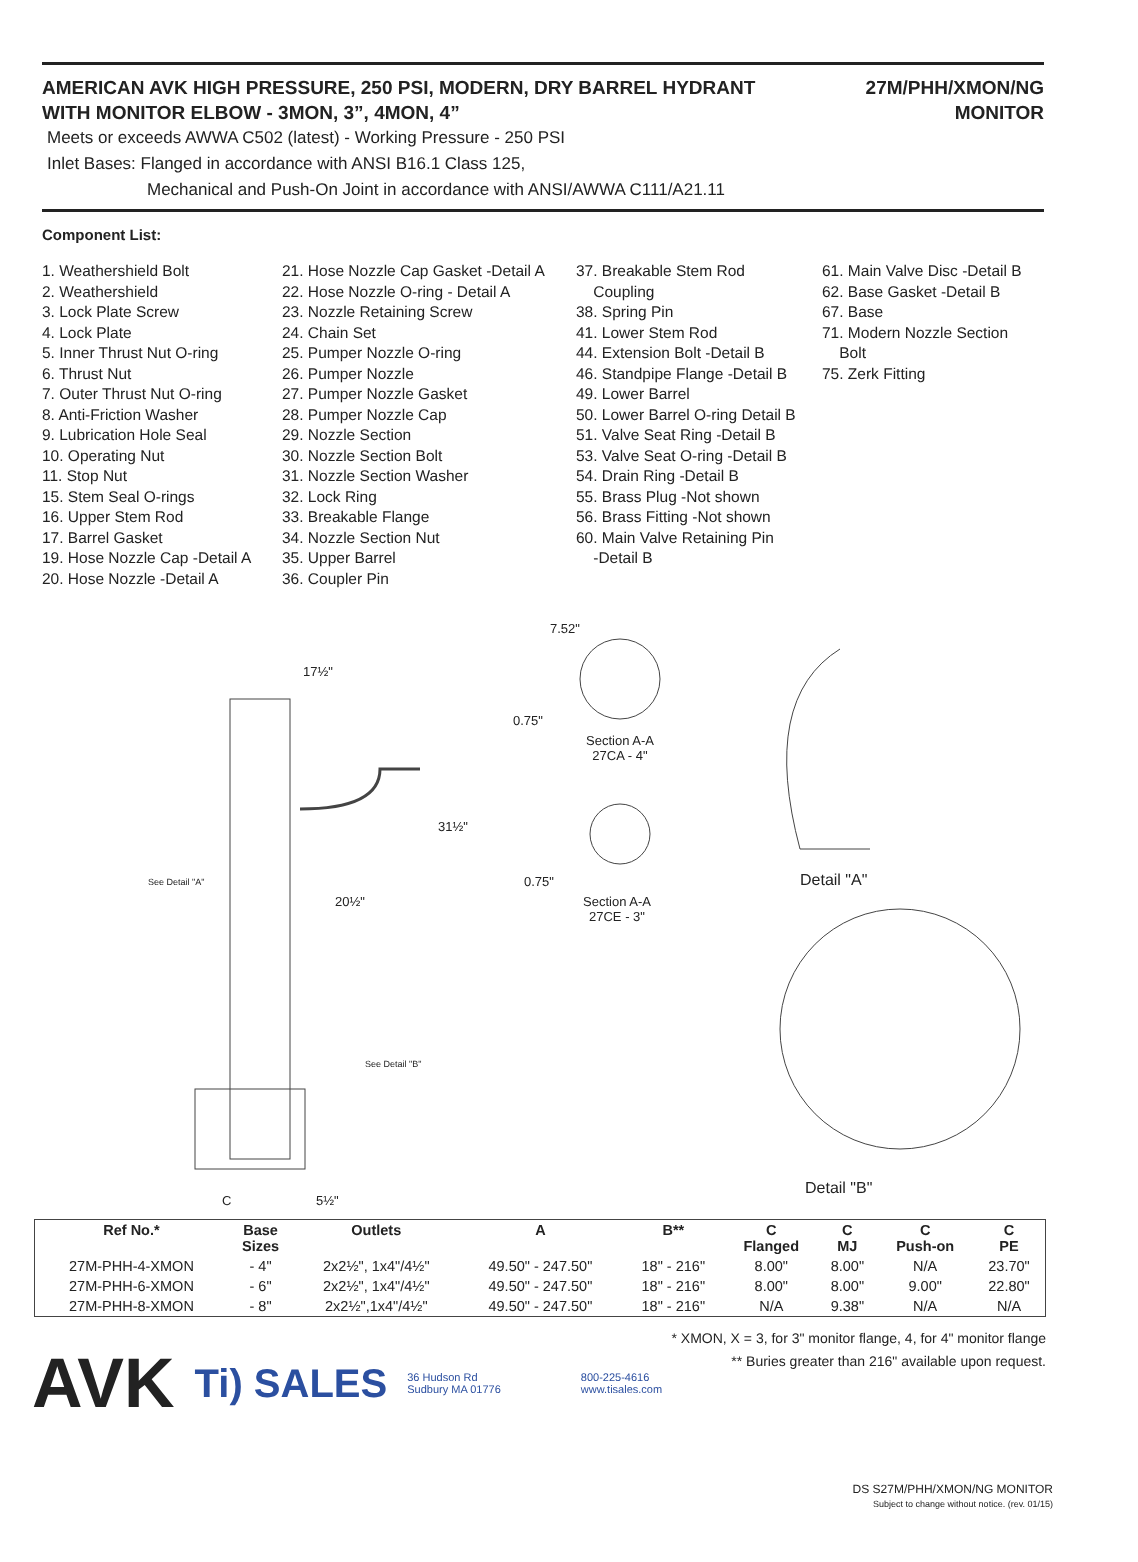AMERICAN AVK HIGH PRESSURE, 250 PSI, MODERN, DRY BARREL HYDRANT
WITH MONITOR ELBOW - 3MON, 3”, 4MON, 4”
27M/PHH/XMON/NG
MONITOR
Meets or exceeds AWWA C502 (latest) - Working Pressure - 250 PSI
Inlet Bases: Flanged in accordance with ANSI B16.1 Class 125,
Mechanical and Push-On Joint in accordance with ANSI/AWWA C111/A21.11
Component List:
1. Weathershield Bolt
2. Weathershield
3. Lock Plate Screw
4. Lock Plate
5. Inner Thrust Nut O-ring
6. Thrust Nut
7. Outer Thrust Nut O-ring
8. Anti-Friction Washer
9. Lubrication Hole Seal
10. Operating Nut
11. Stop Nut
15. Stem Seal O-rings
16. Upper Stem Rod
17. Barrel Gasket
19. Hose Nozzle Cap -Detail A
20. Hose Nozzle -Detail A
21. Hose Nozzle Cap Gasket -Detail A
22. Hose Nozzle O-ring - Detail A
23. Nozzle Retaining Screw
24. Chain Set
25. Pumper Nozzle O-ring
26. Pumper Nozzle
27. Pumper Nozzle Gasket
28. Pumper Nozzle Cap
29. Nozzle Section
30. Nozzle Section Bolt
31. Nozzle Section Washer
32. Lock Ring
33. Breakable Flange
34. Nozzle Section Nut
35. Upper Barrel
36. Coupler Pin
37. Breakable Stem Rod
Coupling
38. Spring Pin
41. Lower Stem Rod
44. Extension Bolt -Detail B
46. Standpipe Flange -Detail B
49. Lower Barrel
50. Lower Barrel O-ring Detail B
51. Valve Seat Ring -Detail B
53. Valve Seat O-ring -Detail B
54. Drain Ring -Detail B
55. Brass Plug -Not shown
56. Brass Fitting -Not shown
60. Main Valve Retaining Pin
-Detail B
61. Main Valve Disc -Detail B
62. Base Gasket -Detail B
67. Base
71. Modern Nozzle Section
Bolt
75. Zerk Fitting
7.52"
17½"
0.75"
Section A-A
27CA - 4"
31½"
0.75"
Section A-A
27CE - 3"
Detail "A"
20½"
See Detail "A"
See Detail "B"
Detail "B"
C 5½"
| Ref No.* | Base Sizes | Outlets | A | B** | C Flanged | C MJ | C Push-on | C PE |
| --- | --- | --- | --- | --- | --- | --- | --- | --- |
| 27M-PHH-4-XMON | - 4" | 2x2½", 1x4"/4½" | 49.50" - 247.50" | 18" - 216" | 8.00" | 8.00" | N/A | 23.70" |
| 27M-PHH-6-XMON | - 6" | 2x2½", 1x4"/4½" | 49.50" - 247.50" | 18" - 216" | 8.00" | 8.00" | 9.00" | 22.80" |
| 27M-PHH-8-XMON | - 8" | 2x2½",1x4"/4½" | 49.50" - 247.50" | 18" - 216" | N/A | 9.38" | N/A | N/A |
* XMON, X = 3, for 3" monitor flange, 4, for 4" monitor flange
** Buries greater than 216" available upon request.
AVK Ti) SALES 36 Hudson Rd
Sudbury MA 01776 800-225-4616
www.tisales.com
DS S27M/PHH/XMON/NG MONITOR
Subject to change without notice. (rev. 01/15)